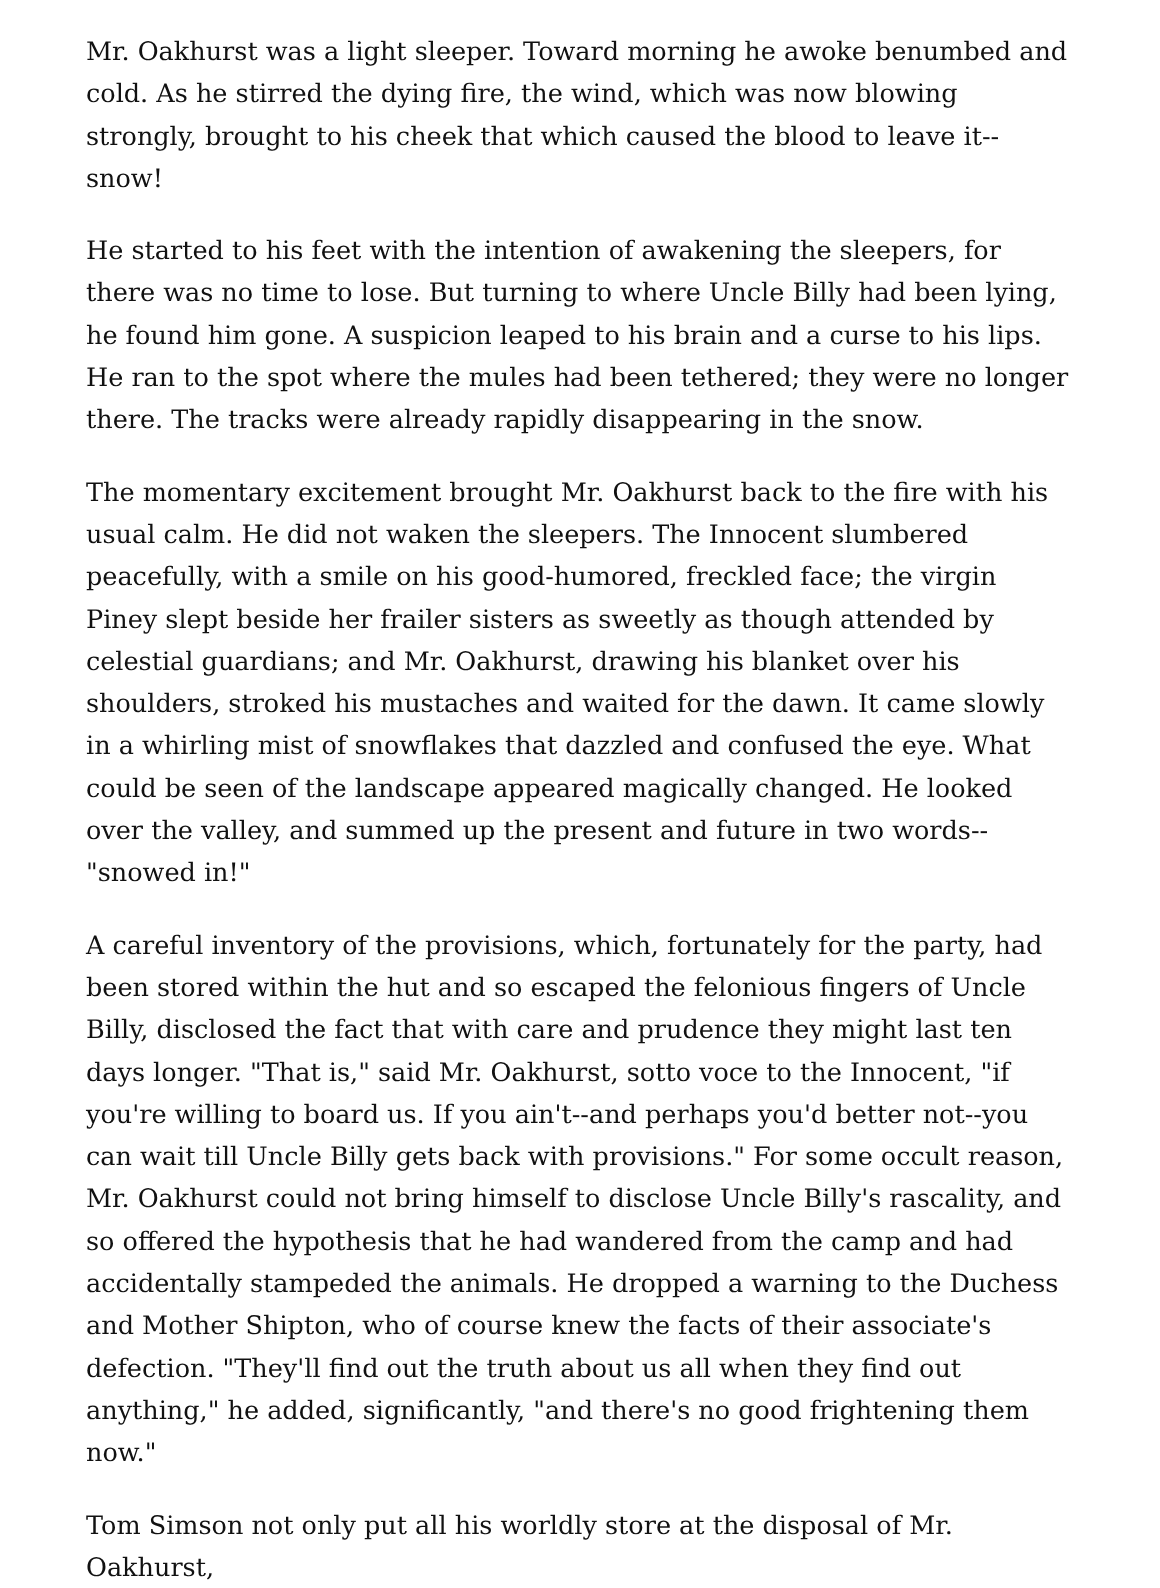Mr. Oakhurst was a light sleeper. Toward morning he awoke benumbed and cold. As he stirred the dying fire, the wind, which was now blowing strongly, brought to his cheek that which caused the blood to leave it--snow!
He started to his feet with the intention of awakening the sleepers, for there was no time to lose. But turning to where Uncle Billy had been lying, he found him gone. A suspicion leaped to his brain and a curse to his lips. He ran to the spot where the mules had been tethered; they were no longer there. The tracks were already rapidly disappearing in the snow.
The momentary excitement brought Mr. Oakhurst back to the fire with his usual calm. He did not waken the sleepers. The Innocent slumbered peacefully, with a smile on his good-humored, freckled face; the virgin Piney slept beside her frailer sisters as sweetly as though attended by celestial guardians; and Mr. Oakhurst, drawing his blanket over his shoulders, stroked his mustaches and waited for the dawn. It came slowly in a whirling mist of snowflakes that dazzled and confused the eye. What could be seen of the landscape appeared magically changed. He looked over the valley, and summed up the present and future in two words--"snowed in!"
A careful inventory of the provisions, which, fortunately for the party, had been stored within the hut and so escaped the felonious fingers of Uncle Billy, disclosed the fact that with care and prudence they might last ten days longer. "That is," said Mr. Oakhurst, sotto voce to the Innocent, "if you're willing to board us. If you ain't--and perhaps you'd better not--you can wait till Uncle Billy gets back with provisions." For some occult reason, Mr. Oakhurst could not bring himself to disclose Uncle Billy's rascality, and so offered the hypothesis that he had wandered from the camp and had accidentally stampeded the animals. He dropped a warning to the Duchess and Mother Shipton, who of course knew the facts of their associate's defection. "They'll find out the truth about us all when they find out anything," he added, significantly, "and there's no good frightening them now."
Tom Simson not only put all his worldly store at the disposal of Mr. Oakhurst,